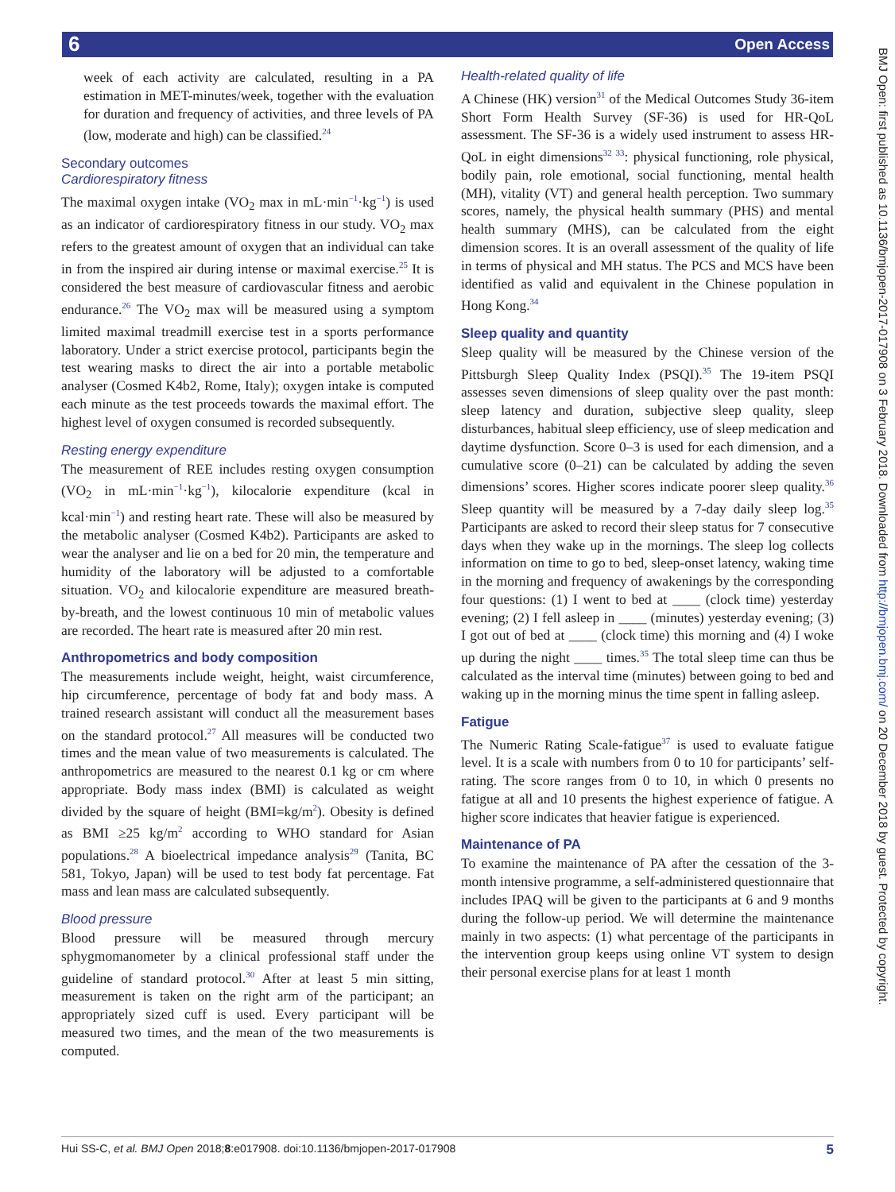6 Open Access
week of each activity are calculated, resulting in a PA estimation in MET-minutes/week, together with the evaluation for duration and frequency of activities, and three levels of PA (low, moderate and high) can be classified.<sup>24</sup>
Secondary outcomes
Cardiorespiratory fitness
The maximal oxygen intake (VO<sub>2</sub> max in mL·min<sup>−1</sup>·kg<sup>−1</sup>) is used as an indicator of cardiorespiratory fitness in our study. VO<sub>2</sub> max refers to the greatest amount of oxygen that an individual can take in from the inspired air during intense or maximal exercise.<sup>25</sup> It is considered the best measure of cardiovascular fitness and aerobic endurance.<sup>26</sup> The VO<sub>2</sub> max will be measured using a symptom limited maximal treadmill exercise test in a sports performance laboratory. Under a strict exercise protocol, participants begin the test wearing masks to direct the air into a portable metabolic analyser (Cosmed K4b2, Rome, Italy); oxygen intake is computed each minute as the test proceeds towards the maximal effort. The highest level of oxygen consumed is recorded subsequently.
Resting energy expenditure
The measurement of REE includes resting oxygen consumption (VO<sub>2</sub> in mL·min<sup>−1</sup>·kg<sup>−1</sup>), kilocalorie expenditure (kcal in kcal·min<sup>−1</sup>) and resting heart rate. These will also be measured by the metabolic analyser (Cosmed K4b2). Participants are asked to wear the analyser and lie on a bed for 20 min, the temperature and humidity of the laboratory will be adjusted to a comfortable situation. VO<sub>2</sub> and kilocalorie expenditure are measured breath-by-breath, and the lowest continuous 10 min of metabolic values are recorded. The heart rate is measured after 20 min rest.
Anthropometrics and body composition
The measurements include weight, height, waist circumference, hip circumference, percentage of body fat and body mass. A trained research assistant will conduct all the measurement bases on the standard protocol.<sup>27</sup> All measures will be conducted two times and the mean value of two measurements is calculated. The anthropometrics are measured to the nearest 0.1 kg or cm where appropriate. Body mass index (BMI) is calculated as weight divided by the square of height (BMI=kg/m<sup>2</sup>). Obesity is defined as BMI ≥25 kg/m<sup>2</sup> according to WHO standard for Asian populations.<sup>28</sup> A bioelectrical impedance analysis<sup>29</sup> (Tanita, BC 581, Tokyo, Japan) will be used to test body fat percentage. Fat mass and lean mass are calculated subsequently.
Blood pressure
Blood pressure will be measured through mercury sphygmomanometer by a clinical professional staff under the guideline of standard protocol.<sup>30</sup> After at least 5 min sitting, measurement is taken on the right arm of the participant; an appropriately sized cuff is used. Every participant will be measured two times, and the mean of the two measurements is computed.
Health-related quality of life
A Chinese (HK) version<sup>31</sup> of the Medical Outcomes Study 36-item Short Form Health Survey (SF-36) is used for HR-QoL assessment. The SF-36 is a widely used instrument to assess HR-QoL in eight dimensions<sup>32 33</sup>: physical functioning, role physical, bodily pain, role emotional, social functioning, mental health (MH), vitality (VT) and general health perception. Two summary scores, namely, the physical health summary (PHS) and mental health summary (MHS), can be calculated from the eight dimension scores. It is an overall assessment of the quality of life in terms of physical and MH status. The PCS and MCS have been identified as valid and equivalent in the Chinese population in Hong Kong.<sup>34</sup>
Sleep quality and quantity
Sleep quality will be measured by the Chinese version of the Pittsburgh Sleep Quality Index (PSQI).<sup>35</sup> The 19-item PSQI assesses seven dimensions of sleep quality over the past month: sleep latency and duration, subjective sleep quality, sleep disturbances, habitual sleep efficiency, use of sleep medication and daytime dysfunction. Score 0–3 is used for each dimension, and a cumulative score (0–21) can be calculated by adding the seven dimensions’ scores. Higher scores indicate poorer sleep quality.<sup>36</sup> Sleep quantity will be measured by a 7-day daily sleep log.<sup>35</sup> Participants are asked to record their sleep status for 7 consecutive days when they wake up in the mornings. The sleep log collects information on time to go to bed, sleep-onset latency, waking time in the morning and frequency of awakenings by the corresponding four questions: (1) I went to bed at ____ (clock time) yesterday evening; (2) I fell asleep in ____ (minutes) yesterday evening; (3) I got out of bed at ____ (clock time) this morning and (4) I woke up during the night ____ times.<sup>35</sup> The total sleep time can thus be calculated as the interval time (minutes) between going to bed and waking up in the morning minus the time spent in falling asleep.
Fatigue
The Numeric Rating Scale-fatigue<sup>37</sup> is used to evaluate fatigue level. It is a scale with numbers from 0 to 10 for participants’ self-rating. The score ranges from 0 to 10, in which 0 presents no fatigue at all and 10 presents the highest experience of fatigue. A higher score indicates that heavier fatigue is experienced.
Maintenance of PA
To examine the maintenance of PA after the cessation of the 3-month intensive programme, a self-administered questionnaire that includes IPAQ will be given to the participants at 6 and 9 months during the follow-up period. We will determine the maintenance mainly in two aspects: (1) what percentage of the participants in the intervention group keeps using online VT system to design their personal exercise plans for at least 1 month
Hui SS-C, et al. BMJ Open 2018;8:e017908. doi:10.1136/bmjopen-2017-017908 5
BMJ Open: first published as 10.1136/bmjopen-2017-017908 on 3 February 2018. Downloaded from http://bmjopen.bmj.com/ on 20 December 2018 by guest. Protected by copyright.